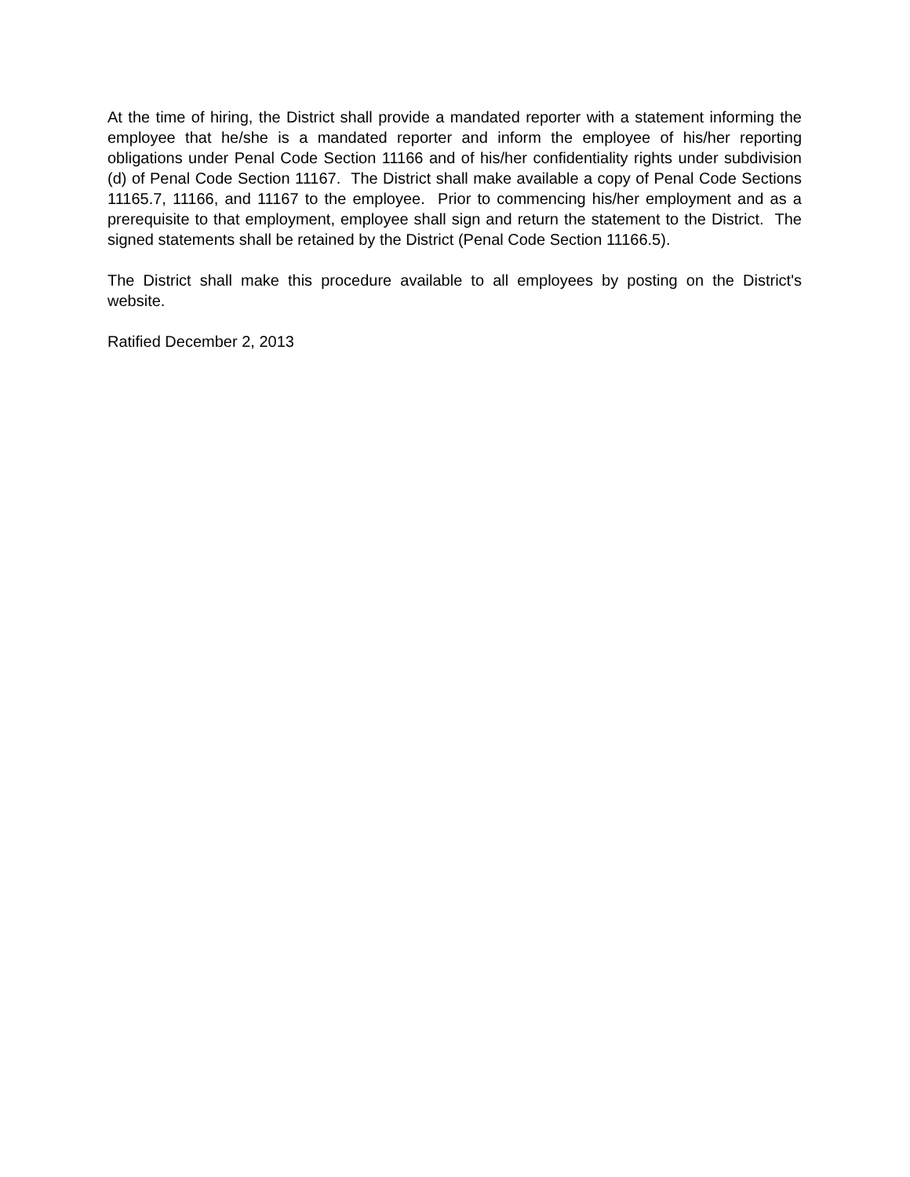At the time of hiring, the District shall provide a mandated reporter with a statement informing the employee that he/she is a mandated reporter and inform the employee of his/her reporting obligations under Penal Code Section 11166 and of his/her confidentiality rights under subdivision (d) of Penal Code Section 11167. The District shall make available a copy of Penal Code Sections 11165.7, 11166, and 11167 to the employee. Prior to commencing his/her employment and as a prerequisite to that employment, employee shall sign and return the statement to the District. The signed statements shall be retained by the District (Penal Code Section 11166.5).
The District shall make this procedure available to all employees by posting on the District's website.
Ratified December 2, 2013